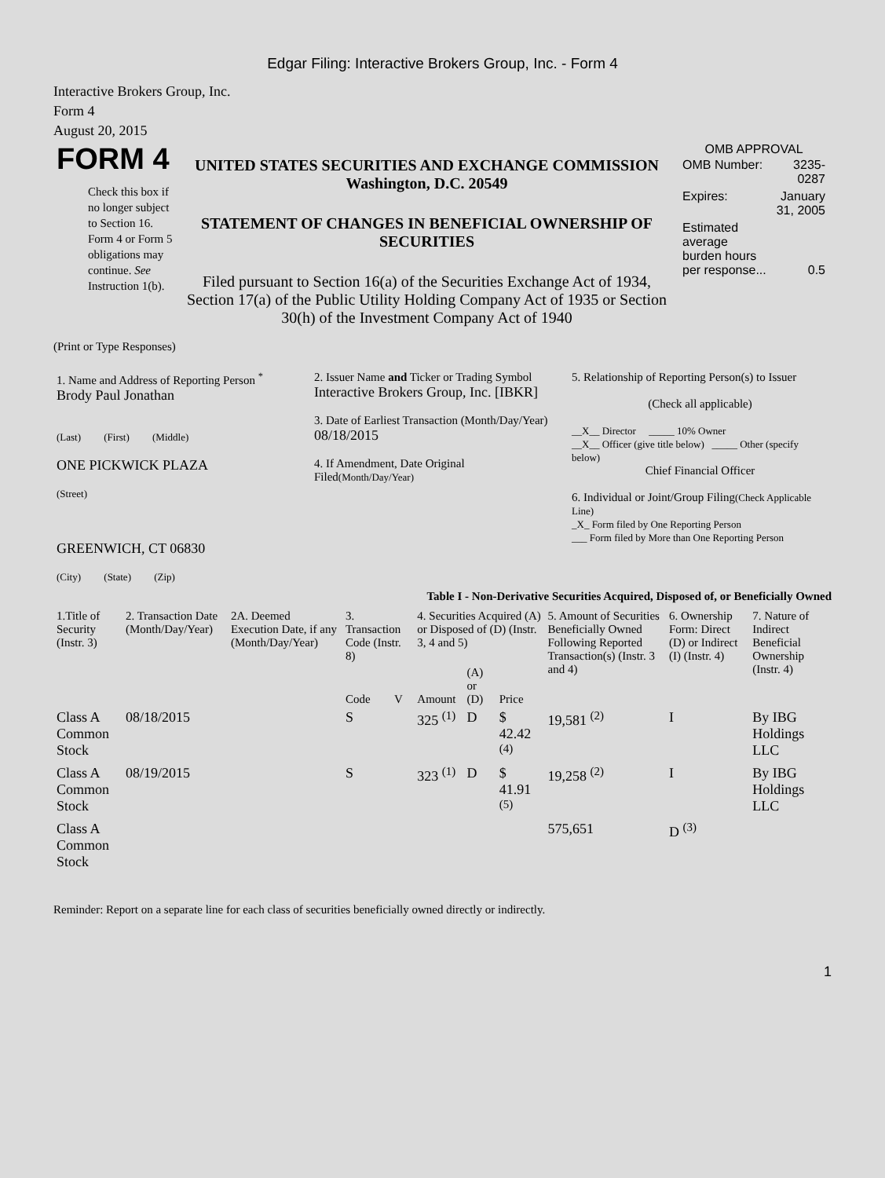Edgar Filing: Interactive Brokers Group, Inc. - Form 4
Interactive Brokers Group, Inc.
Form 4
August 20, 2015
| FORM 4 Check this box if no longer subject to Section 16. Form 4 or Form 5 obligations may continue. See Instruction 1(b). | UNITED STATES SECURITIES AND EXCHANGE COMMISSION Washington, D.C. 20549 STATEMENT OF CHANGES IN BENEFICIAL OWNERSHIP OF SECURITIES Filed pursuant to Section 16(a) of the Securities Exchange Act of 1934, Section 17(a) of the Public Utility Holding Company Act of 1935 or Section 30(h) of the Investment Company Act of 1940 | OMB APPROVAL / OMB Number: / 3235-0287 / / Expires: / January 31, 2005 / / Estimated average burden hours per response... / 0.5 / |
(Print or Type Responses)
| 1. Name and Address of Reporting Person <sup>*</sup> Brody Paul Jonathan (Last) (First) (Middle) ONE PICKWICK PLAZA (Street) GREENWICH, CT 06830 (City) (State) (Zip) | 2. Issuer Name and Ticker or Trading Symbol Interactive Brokers Group, Inc. [IBKR] 3. Date of Earliest Transaction (Month/Day/Year) 08/18/2015 4. If Amendment, Date Original Filed (Month/Day/Year) | 5. Relationship of Reporting Person(s) to Issuer (Check all applicable) __X__ Director _____ 10% Owner __X__ Officer (give title below) _____ Other (specify below) Chief Financial Officer 6. Individual or Joint/Group Filing (Check Applicable Line) _X_ Form filed by One Reporting Person ___ Form filed by More than One Reporting Person |
Table I - Non-Derivative Securities Acquired, Disposed of, or Beneficially Owned
| 1.Title of Security (Instr. 3) | 2. Transaction Date (Month/Day/Year) | 2A. Deemed Execution Date, if any (Month/Day/Year) | 3. Transaction Code (Instr. 8) | | 4. Securities Acquired (A) or Disposed of (D) (Instr. 3, 4 and 5) | | | 5. Amount of Securities Beneficially Owned Following Reported Transaction(s) (Instr. 3 and 4) | 6. Ownership Form: Direct (D) or Indirect (I) (Instr. 4) | 7. Nature of Indirect Beneficial Ownership (Instr. 4) |
| --- | --- | --- | --- | --- | --- | --- | --- | --- | --- | --- |
| | | | Code | V | Amount | (A) or (D) | Price | | | |
| Class A Common Stock | 08/18/2015 | | S | | 325 <sup>(1)</sup> | D | $ 42.42 <sup>(4)</sup> | 19,581 <sup>(2)</sup> | I | By IBG Holdings LLC |
| Class A Common Stock | 08/19/2015 | | S | | 323 <sup>(1)</sup> | D | $ 41.91 <sup>(5)</sup> | 19,258 <sup>(2)</sup> | I | By IBG Holdings LLC |
| Class A Common Stock | | | | | | | | 575,651 | D <sup>(3)</sup> | |
Reminder: Report on a separate line for each class of securities beneficially owned directly or indirectly.
1